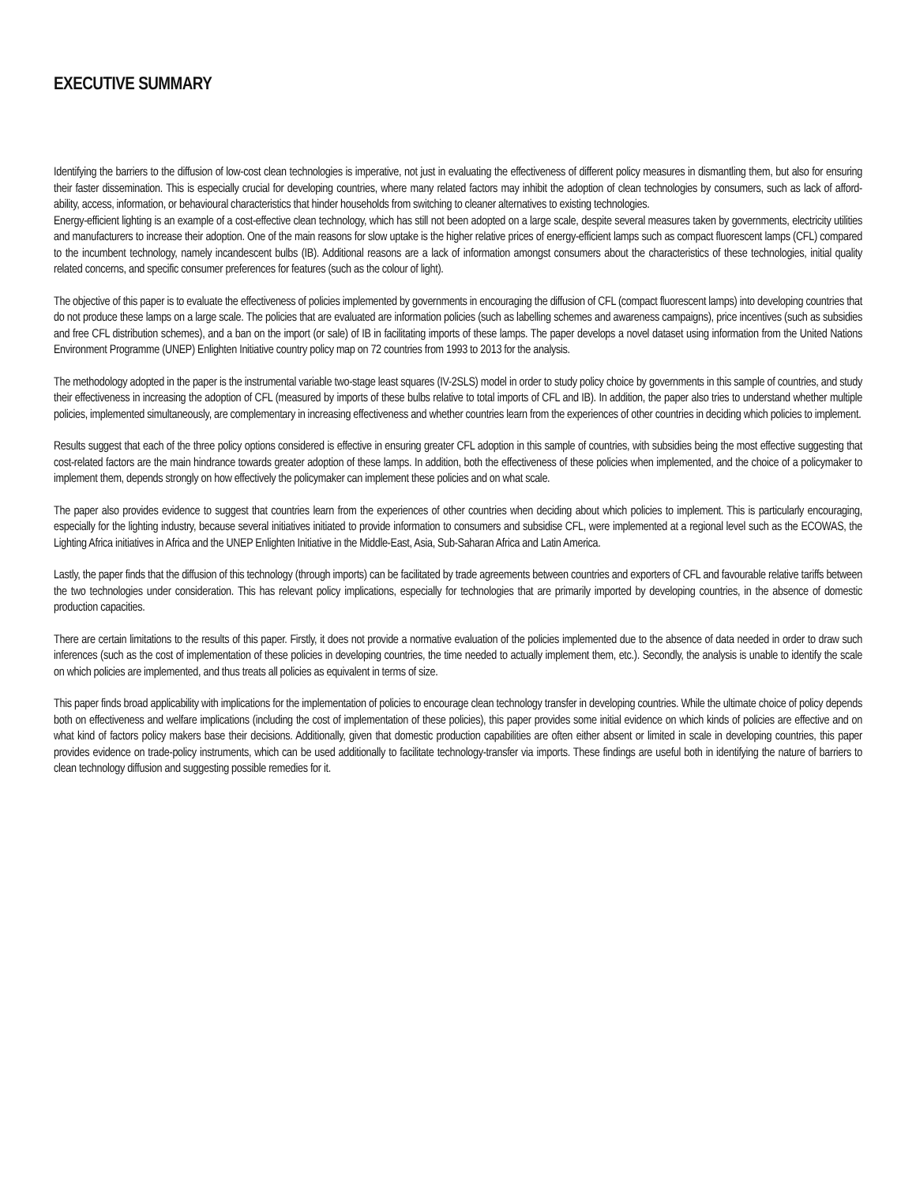EXECUTIVE SUMMARY
Identifying the barriers to the diffusion of low-cost clean technologies is imperative, not just in evaluating the effectiveness of different policy measures in dismantling them, but also for ensuring their faster dissemination. This is especially crucial for developing countries, where many related factors may inhibit the adoption of clean technologies by consumers, such as lack of afford-ability, access, information, or behavioural characteristics that hinder households from switching to cleaner alternatives to existing technologies.
Energy-efficient lighting is an example of a cost-effective clean technology, which has still not been adopted on a large scale, despite several measures taken by governments, electricity utilities and manufacturers to increase their adoption. One of the main reasons for slow uptake is the higher relative prices of energy-efficient lamps such as compact fluorescent lamps (CFL) compared to the incumbent technology, namely incandescent bulbs (IB). Additional reasons are a lack of information amongst consumers about the characteristics of these technologies, initial quality related concerns, and specific consumer preferences for features (such as the colour of light).
The objective of this paper is to evaluate the effectiveness of policies implemented by governments in encouraging the diffusion of CFL (compact fluorescent lamps) into developing countries that do not produce these lamps on a large scale. The policies that are evaluated are information policies (such as labelling schemes and awareness campaigns), price incentives (such as subsidies and free CFL distribution schemes), and a ban on the import (or sale) of IB in facilitating imports of these lamps. The paper develops a novel dataset using information from the United Nations Environment Programme (UNEP) Enlighten Initiative country policy map on 72 countries from 1993 to 2013 for the analysis.
The methodology adopted in the paper is the instrumental variable two-stage least squares (IV-2SLS) model in order to study policy choice by governments in this sample of countries, and study their effectiveness in increasing the adoption of CFL (measured by imports of these bulbs relative to total imports of CFL and IB). In addition, the paper also tries to understand whether multiple policies, implemented simultaneously, are complementary in increasing effectiveness and whether countries learn from the experiences of other countries in deciding which policies to implement.
Results suggest that each of the three policy options considered is effective in ensuring greater CFL adoption in this sample of countries, with subsidies being the most effective suggesting that cost-related factors are the main hindrance towards greater adoption of these lamps. In addition, both the effectiveness of these policies when implemented, and the choice of a policymaker to implement them, depends strongly on how effectively the policymaker can implement these policies and on what scale.
The paper also provides evidence to suggest that countries learn from the experiences of other countries when deciding about which policies to implement. This is particularly encouraging, especially for the lighting industry, because several initiatives initiated to provide information to consumers and subsidise CFL, were implemented at a regional level such as the ECOWAS, the Lighting Africa initiatives in Africa and the UNEP Enlighten Initiative in the Middle-East, Asia, Sub-Saharan Africa and Latin America.
Lastly, the paper finds that the diffusion of this technology (through imports) can be facilitated by trade agreements between countries and exporters of CFL and favourable relative tariffs between the two technologies under consideration. This has relevant policy implications, especially for technologies that are primarily imported by developing countries, in the absence of domestic production capacities.
There are certain limitations to the results of this paper. Firstly, it does not provide a normative evaluation of the policies implemented due to the absence of data needed in order to draw such inferences (such as the cost of implementation of these policies in developing countries, the time needed to actually implement them, etc.). Secondly, the analysis is unable to identify the scale on which policies are implemented, and thus treats all policies as equivalent in terms of size.
This paper finds broad applicability with implications for the implementation of policies to encourage clean technology transfer in developing countries. While the ultimate choice of policy depends both on effectiveness and welfare implications (including the cost of implementation of these policies), this paper provides some initial evidence on which kinds of policies are effective and on what kind of factors policy makers base their decisions. Additionally, given that domestic production capabilities are often either absent or limited in scale in developing countries, this paper provides evidence on trade-policy instruments, which can be used additionally to facilitate technology-transfer via imports. These findings are useful both in identifying the nature of barriers to clean technology diffusion and suggesting possible remedies for it.